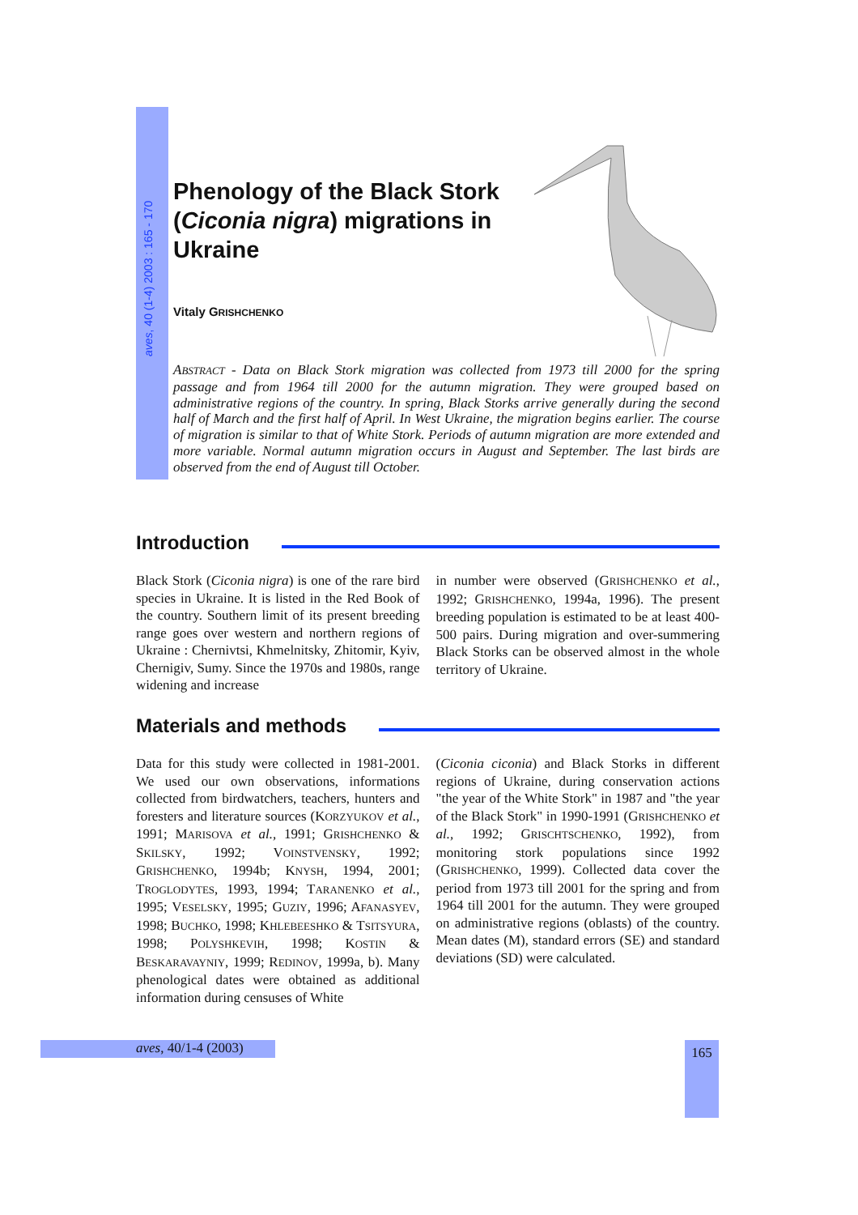aves, 40 (1-4) 2003 : 165 - 170
Phenology of the Black Stork (Ciconia nigra) migrations in Ukraine
Vitaly GRISHCHENKO
ABSTRACT - Data on Black Stork migration was collected from 1973 till 2000 for the spring passage and from 1964 till 2000 for the autumn migration. They were grouped based on administrative regions of the country. In spring, Black Storks arrive generally during the second half of March and the first half of April. In West Ukraine, the migration begins earlier. The course of migration is similar to that of White Stork. Periods of autumn migration are more extended and more variable. Normal autumn migration occurs in August and September. The last birds are observed from the end of August till October.
Introduction
Black Stork (Ciconia nigra) is one of the rare bird species in Ukraine. It is listed in the Red Book of the country. Southern limit of its present breeding range goes over western and northern regions of Ukraine : Chernivtsi, Khmelnitsky, Zhitomir, Kyiv, Chernigiv, Sumy. Since the 1970s and 1980s, range widening and increase
in number were observed (GRISHCHENKO et al., 1992; GRISHCHENKO, 1994a, 1996). The present breeding population is estimated to be at least 400-500 pairs. During migration and over-summering Black Storks can be observed almost in the whole territory of Ukraine.
Materials and methods
Data for this study were collected in 1981-2001. We used our own observations, informations collected from birdwatchers, teachers, hunters and foresters and literature sources (KORZYUKOV et al., 1991; MARISOVA et al., 1991; GRISHCHENKO & SKILSKY, 1992; VOINSTVENSKY, 1992; GRISHCHENKO, 1994b; KNYSH, 1994, 2001; TROGLODYTES, 1993, 1994; TARANENKO et al., 1995; VESELSKY, 1995; GUZIY, 1996; AFANASYEV, 1998; BUCHKO, 1998; KHLEBEESHKO & TSITSYURA, 1998; POLYSHKEVIH, 1998; KOSTIN & BESKARAVAYNIY, 1999; REDINOV, 1999a, b). Many phenological dates were obtained as additional information during censuses of White
(Ciconia ciconia) and Black Storks in different regions of Ukraine, during conservation actions "the year of the White Stork" in 1987 and "the year of the Black Stork" in 1990-1991 (GRISHCHENKO et al., 1992; GRISCHTSCHENKO, 1992), from monitoring stork populations since 1992 (GRISHCHENKO, 1999). Collected data cover the period from 1973 till 2001 for the spring and from 1964 till 2001 for the autumn. They were grouped on administrative regions (oblasts) of the country. Mean dates (M), standard errors (SE) and standard deviations (SD) were calculated.
aves, 40/1-4 (2003) 165